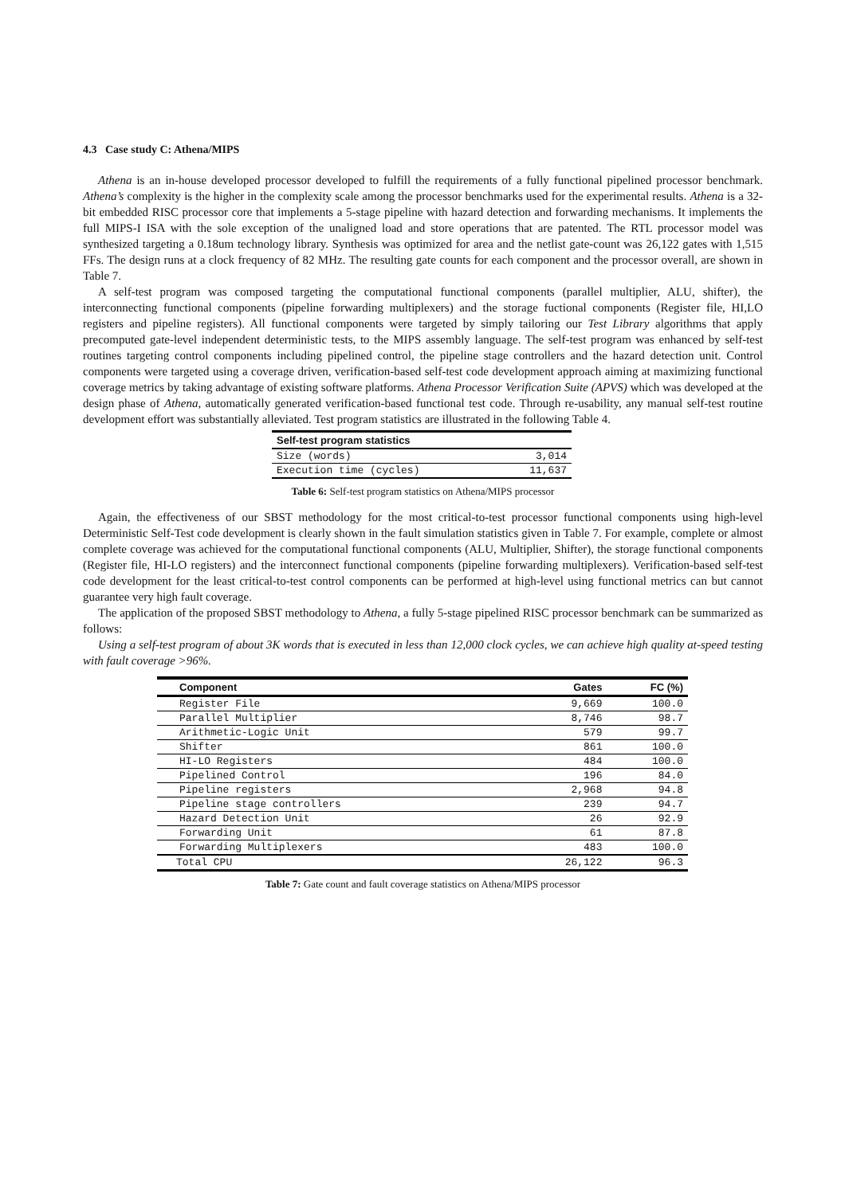4.3 Case study C: Athena/MIPS
Athena is an in-house developed processor developed to fulfill the requirements of a fully functional pipelined processor benchmark. Athena’s complexity is the higher in the complexity scale among the processor benchmarks used for the experimental results. Athena is a 32-bit embedded RISC processor core that implements a 5-stage pipeline with hazard detection and forwarding mechanisms. It implements the full MIPS-I ISA with the sole exception of the unaligned load and store operations that are patented. The RTL processor model was synthesized targeting a 0.18um technology library. Synthesis was optimized for area and the netlist gate-count was 26,122 gates with 1,515 FFs. The design runs at a clock frequency of 82 MHz. The resulting gate counts for each component and the processor overall, are shown in Table 7.
A self-test program was composed targeting the computational functional components (parallel multiplier, ALU, shifter), the interconnecting functional components (pipeline forwarding multiplexers) and the storage fuctional components (Register file, HI,LO registers and pipeline registers). All functional components were targeted by simply tailoring our Test Library algorithms that apply precomputed gate-level independent deterministic tests, to the MIPS assembly language. The self-test program was enhanced by self-test routines targeting control components including pipelined control, the pipeline stage controllers and the hazard detection unit. Control components were targeted using a coverage driven, verification-based self-test code development approach aiming at maximizing functional coverage metrics by taking advantage of existing software platforms. Athena Processor Verification Suite (APVS) which was developed at the design phase of Athena, automatically generated verification-based functional test code. Through re-usability, any manual self-test routine development effort was substantially alleviated. Test program statistics are illustrated in the following Table 4.
| Self-test program statistics | |
| --- | --- |
| Size (words) | 3,014 |
| Execution time (cycles) | 11,637 |
Table 6: Self-test program statistics on Athena/MIPS processor
Again, the effectiveness of our SBST methodology for the most critical-to-test processor functional components using high-level Deterministic Self-Test code development is clearly shown in the fault simulation statistics given in Table 7. For example, complete or almost complete coverage was achieved for the computational functional components (ALU, Multiplier, Shifter), the storage functional components (Register file, HI-LO registers) and the interconnect functional components (pipeline forwarding multiplexers). Verification-based self-test code development for the least critical-to-test control components can be performed at high-level using functional metrics can but cannot guarantee very high fault coverage.
The application of the proposed SBST methodology to Athena, a fully 5-stage pipelined RISC processor benchmark can be summarized as follows:
Using a self-test program of about 3K words that is executed in less than 12,000 clock cycles, we can achieve high quality at-speed testing with fault coverage >96%.
| Component | Gates | FC (%) |
| --- | --- | --- |
| Register File | 9,669 | 100.0 |
| Parallel Multiplier | 8,746 | 98.7 |
| Arithmetic-Logic Unit | 579 | 99.7 |
| Shifter | 861 | 100.0 |
| HI-LO Registers | 484 | 100.0 |
| Pipelined Control | 196 | 84.0 |
| Pipeline registers | 2,968 | 94.8 |
| Pipeline stage controllers | 239 | 94.7 |
| Hazard Detection Unit | 26 | 92.9 |
| Forwarding Unit | 61 | 87.8 |
| Forwarding Multiplexers | 483 | 100.0 |
| Total CPU | 26,122 | 96.3 |
Table 7: Gate count and fault coverage statistics on Athena/MIPS processor